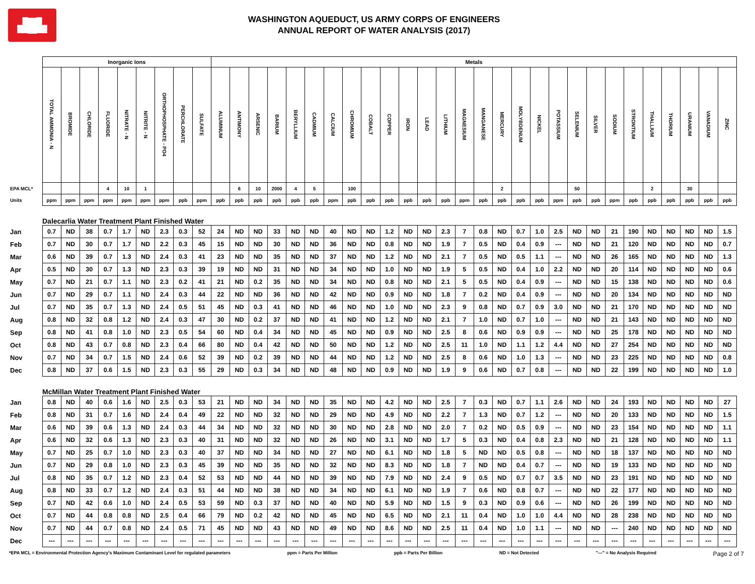▟█▙
WASHINGTON AQUEDUCT, US ARMY CORPS OF ENGINEERS
ANNUAL REPORT OF WATER ANALYSIS (2017)
| | Inorganic Ions | | | | | | | | | Metals | | | | | | | | | | | | | | | | | | | | | | | | | | | |
| --- | --- | --- | --- | --- | --- | --- | --- | --- | --- | --- | --- | --- | --- | --- | --- | --- | --- | --- | --- | --- | --- | --- | --- | --- | --- | --- | --- | --- | --- | --- | --- | --- | --- | --- | --- | --- | --- |
| | TOTAL AMMONIA - N | BROMIDE | CHLORIDE | FLUORIDE | NITRATE - N | NITRITE - N | ORTHOPHOSPHATE - PO4 | PERCHLORATE | SULFATE | ALUMINUM | ANTIMONY | ARSENIC | BARIUM | BERYLLIUM | CADMIUM | CALCIUM | CHROMIUM | COBALT | COPPER | IRON | LEAD | LITHIUM | MAGNESIUM | MANGANESE | MERCURY | MOLYBDENUM | NICKEL | POTASSIUM | SELENIUM | SILVER | SODIUM | STRONTIUM | THALLIUM | THORIUM | URANIUM | VANADIUM | ZINC |
| EPA MCL* | | | | 4 | 10 | 1 | | | | | 6 | 10 | 2000 | 4 | 5 | | 100 | | | | | | | | 2 | | | | 50 | | | | 2 | | 30 | | |
| Units | ppm | ppm | ppm | ppm | ppm | ppm | ppm | ppb | ppm | ppb | ppb | ppb | ppb | ppb | ppb | ppm | ppb | ppb | ppb | ppb | ppb | ppb | ppm | ppb | ppb | ppb | ppb | ppm | ppb | ppb | ppm | ppb | ppb | ppb | ppb | ppb | ppb |
| | Dalecarlia Water Treatment Plant Finished Water | | | | | | | | | | | | | | | | | | | | | | | | | | | | | | | | | | | | |
| Jan | 0.7 | ND | 38 | 0.7 | 1.7 | ND | 2.3 | 0.3 | 52 | 24 | ND | ND | 33 | ND | ND | 40 | ND | ND | 1.2 | ND | ND | 2.3 | 7 | 0.8 | ND | 0.7 | 1.0 | 2.5 | ND | ND | 21 | 190 | ND | ND | ND | ND | 1.5 |
| Feb | 0.7 | ND | 30 | 0.7 | 1.7 | ND | 2.2 | 0.3 | 45 | 15 | ND | ND | 30 | ND | ND | 36 | ND | ND | 0.8 | ND | ND | 1.9 | 7 | 0.5 | ND | 0.4 | 0.9 | --- | ND | ND | 21 | 120 | ND | ND | ND | ND | 0.7 |
| Mar | 0.6 | ND | 39 | 0.7 | 1.3 | ND | 2.4 | 0.3 | 41 | 23 | ND | ND | 35 | ND | ND | 37 | ND | ND | 1.2 | ND | ND | 2.1 | 7 | 0.5 | ND | 0.5 | 1.1 | --- | ND | ND | 26 | 165 | ND | ND | ND | ND | 1.3 |
| Apr | 0.5 | ND | 30 | 0.7 | 1.3 | ND | 2.3 | 0.3 | 39 | 19 | ND | ND | 31 | ND | ND | 34 | ND | ND | 1.0 | ND | ND | 1.9 | 5 | 0.5 | ND | 0.4 | 1.0 | 2.2 | ND | ND | 20 | 114 | ND | ND | ND | ND | 0.6 |
| May | 0.7 | ND | 21 | 0.7 | 1.1 | ND | 2.3 | 0.2 | 41 | 21 | ND | 0.2 | 35 | ND | ND | 34 | ND | ND | 0.8 | ND | ND | 2.1 | 5 | 0.5 | ND | 0.4 | 0.9 | --- | ND | ND | 15 | 138 | ND | ND | ND | ND | 0.6 |
| Jun | 0.7 | ND | 29 | 0.7 | 1.1 | ND | 2.4 | 0.3 | 44 | 22 | ND | ND | 36 | ND | ND | 42 | ND | ND | 0.9 | ND | ND | 1.8 | 7 | 0.2 | ND | 0.4 | 0.9 | --- | ND | ND | 20 | 134 | ND | ND | ND | ND | ND |
| Jul | 0.7 | ND | 35 | 0.7 | 1.3 | ND | 2.4 | 0.5 | 51 | 45 | ND | 0.3 | 41 | ND | ND | 46 | ND | ND | 1.0 | ND | ND | 2.3 | 9 | 0.8 | ND | 0.7 | 0.9 | 3.0 | ND | ND | 21 | 170 | ND | ND | ND | ND | ND |
| Aug | 0.8 | ND | 32 | 0.8 | 1.2 | ND | 2.4 | 0.3 | 47 | 30 | ND | 0.2 | 37 | ND | ND | 41 | ND | ND | 1.2 | ND | ND | 2.1 | 7 | 1.0 | ND | 0.7 | 1.0 | --- | ND | ND | 21 | 143 | ND | ND | ND | ND | ND |
| Sep | 0.8 | ND | 41 | 0.8 | 1.0 | ND | 2.3 | 0.5 | 54 | 60 | ND | 0.4 | 34 | ND | ND | 45 | ND | ND | 0.9 | ND | ND | 2.5 | 8 | 0.6 | ND | 0.9 | 0.9 | --- | ND | ND | 25 | 178 | ND | ND | ND | ND | ND |
| Oct | 0.8 | ND | 43 | 0.7 | 0.8 | ND | 2.3 | 0.4 | 66 | 80 | ND | 0.4 | 42 | ND | ND | 50 | ND | ND | 1.2 | ND | ND | 2.5 | 11 | 1.0 | ND | 1.1 | 1.2 | 4.4 | ND | ND | 27 | 254 | ND | ND | ND | ND | ND |
| Nov | 0.7 | ND | 34 | 0.7 | 1.5 | ND | 2.4 | 0.6 | 52 | 39 | ND | 0.2 | 39 | ND | ND | 44 | ND | ND | 1.2 | ND | ND | 2.5 | 8 | 0.6 | ND | 1.0 | 1.3 | --- | ND | ND | 23 | 225 | ND | ND | ND | ND | 0.8 |
| Dec | 0.8 | ND | 37 | 0.6 | 1.5 | ND | 2.3 | 0.3 | 55 | 29 | ND | 0.3 | 34 | ND | ND | 48 | ND | ND | 0.9 | ND | ND | 1.9 | 9 | 0.6 | ND | 0.7 | 0.8 | --- | ND | ND | 22 | 199 | ND | ND | ND | ND | 1.0 |
| | McMillan Water Treatment Plant Finished Water | | | | | | | | | | | | | | | | | | | | | | | | | | | | | | | | | | | | |
| Jan | 0.8 | ND | 40 | 0.6 | 1.6 | ND | 2.5 | 0.3 | 53 | 21 | ND | ND | 34 | ND | ND | 35 | ND | ND | 4.2 | ND | ND | 2.5 | 7 | 0.3 | ND | 0.7 | 1.1 | 2.6 | ND | ND | 24 | 193 | ND | ND | ND | ND | 27 |
| Feb | 0.8 | ND | 31 | 0.7 | 1.6 | ND | 2.4 | 0.4 | 49 | 22 | ND | ND | 32 | ND | ND | 29 | ND | ND | 4.9 | ND | ND | 2.2 | 7 | 1.3 | ND | 0.7 | 1.2 | --- | ND | ND | 20 | 133 | ND | ND | ND | ND | 1.5 |
| Mar | 0.6 | ND | 39 | 0.6 | 1.3 | ND | 2.4 | 0.3 | 44 | 34 | ND | ND | 32 | ND | ND | 30 | ND | ND | 2.8 | ND | ND | 2.0 | 7 | 0.2 | ND | 0.5 | 0.9 | --- | ND | ND | 23 | 154 | ND | ND | ND | ND | 1.1 |
| Apr | 0.6 | ND | 32 | 0.6 | 1.3 | ND | 2.3 | 0.3 | 40 | 31 | ND | ND | 32 | ND | ND | 26 | ND | ND | 3.1 | ND | ND | 1.7 | 5 | 0.3 | ND | 0.4 | 0.8 | 2.3 | ND | ND | 21 | 128 | ND | ND | ND | ND | 1.1 |
| May | 0.7 | ND | 25 | 0.7 | 1.0 | ND | 2.3 | 0.3 | 40 | 37 | ND | ND | 34 | ND | ND | 27 | ND | ND | 6.1 | ND | ND | 1.8 | 5 | ND | ND | 0.5 | 0.8 | --- | ND | ND | 18 | 137 | ND | ND | ND | ND | ND |
| Jun | 0.7 | ND | 29 | 0.8 | 1.0 | ND | 2.3 | 0.3 | 45 | 39 | ND | ND | 35 | ND | ND | 32 | ND | ND | 8.3 | ND | ND | 1.8 | 7 | ND | ND | 0.4 | 0.7 | --- | ND | ND | 19 | 133 | ND | ND | ND | ND | ND |
| Jul | 0.8 | ND | 35 | 0.7 | 1.2 | ND | 2.3 | 0.4 | 52 | 53 | ND | ND | 44 | ND | ND | 39 | ND | ND | 7.9 | ND | ND | 2.4 | 9 | 0.5 | ND | 0.7 | 0.7 | 3.5 | ND | ND | 23 | 191 | ND | ND | ND | ND | ND |
| Aug | 0.8 | ND | 33 | 0.7 | 1.2 | ND | 2.4 | 0.3 | 51 | 44 | ND | ND | 38 | ND | ND | 34 | ND | ND | 6.1 | ND | ND | 1.9 | 7 | 0.6 | ND | 0.8 | 0.7 | --- | ND | ND | 22 | 177 | ND | ND | ND | ND | ND |
| Sep | 0.7 | ND | 42 | 0.6 | 1.0 | ND | 2.4 | 0.5 | 53 | 59 | ND | 0.3 | 37 | ND | ND | 40 | ND | ND | 5.9 | ND | ND | 1.5 | 9 | 0.3 | ND | 0.9 | 0.6 | --- | ND | ND | 26 | 199 | ND | ND | ND | ND | ND |
| Oct | 0.7 | ND | 44 | 0.8 | 0.8 | ND | 2.5 | 0.4 | 66 | 79 | ND | 0.2 | 42 | ND | ND | 45 | ND | ND | 6.5 | ND | ND | 2.1 | 11 | 0.4 | ND | 1.0 | 1.0 | 4.4 | ND | ND | 28 | 238 | ND | ND | ND | ND | ND |
| Nov | 0.7 | ND | 44 | 0.7 | 0.8 | ND | 2.4 | 0.5 | 71 | 45 | ND | ND | 43 | ND | ND | 49 | ND | ND | 8.6 | ND | ND | 2.5 | 11 | 0.4 | ND | 1.0 | 1.1 | --- | ND | ND | --- | 240 | ND | ND | ND | ND | ND |
| Dec | --- | --- | --- | --- | --- | --- | --- | --- | --- | --- | --- | --- | --- | --- | --- | --- | --- | --- | --- | --- | --- | --- | --- | --- | --- | --- | --- | --- | --- | --- | --- | --- | --- | --- | --- | --- | --- |
*EPA MCL = Environmental Protection Agency's Maximum Contaminant Level for regulated parameters ppm = Parts Per Million ppb = Parts Per Billion ND = Not Detected "---" = No Analysis Required Page 2 of 7